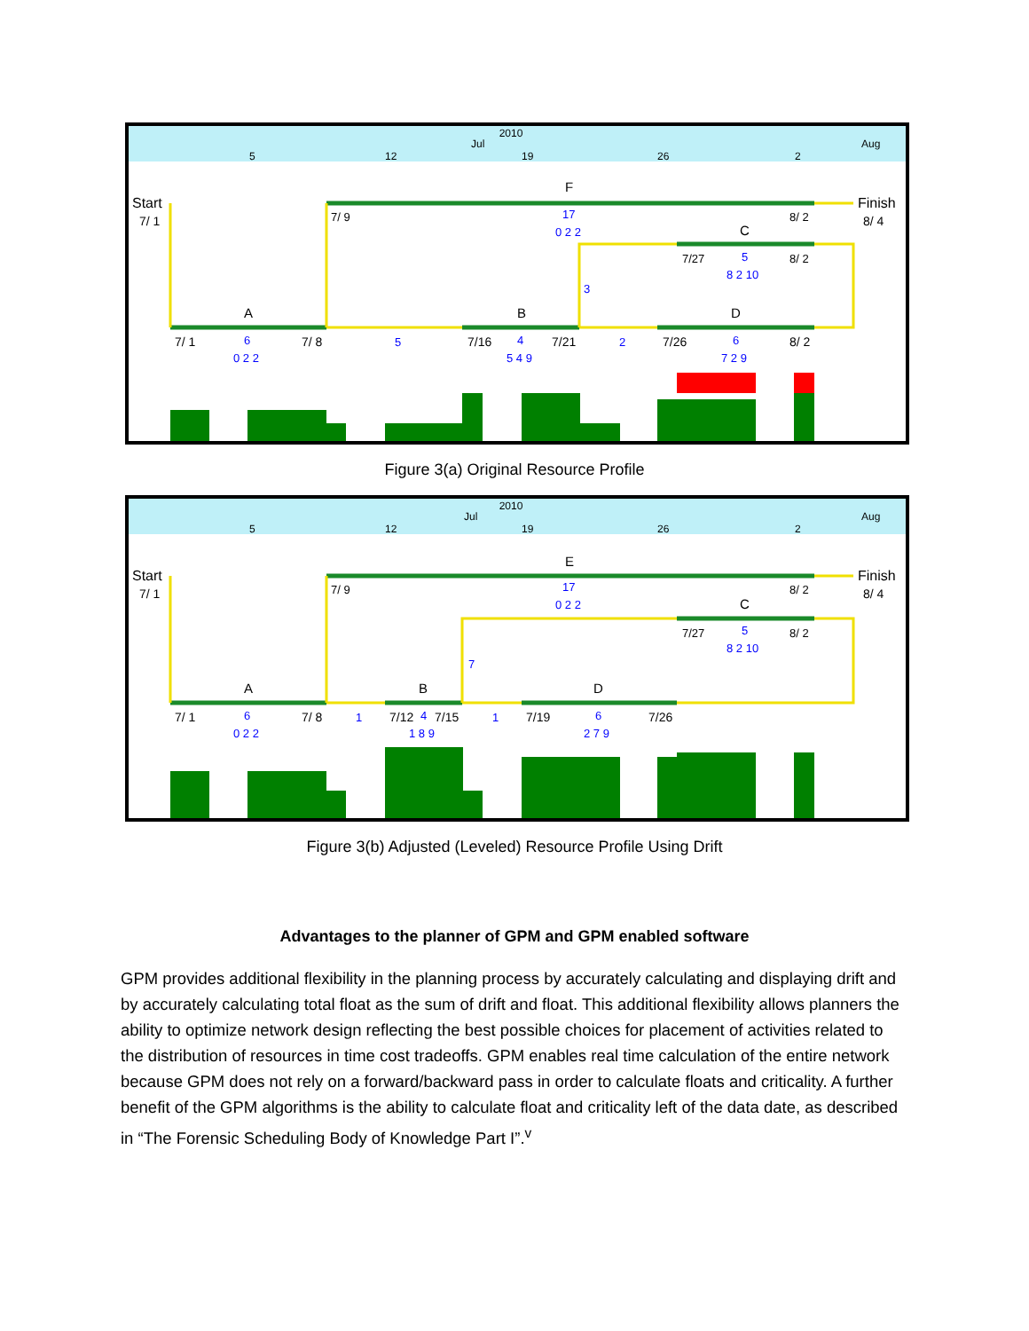2010
Jul
Aug
5
12
19
26
2
Start
7/ 1
Finish
8/ 4
F
C
A
B
D
7/ 9
8/ 2
7/27
8/ 2
7/ 1
7/ 8
7/16
7/21
7/26
8/ 2
17
0 2 2
5
8 2 10
3
6
0 2 2
5
4
5 4 9
2
6
7 2 9
Figure 3(a) Original Resource Profile
2010
Jul
Aug
5
12
19
26
2
Start
7/ 1
Finish
8/ 4
E
C
A
B
D
7/ 9
8/ 2
7/27
8/ 2
7/ 1
7/ 8
7/12
7/15
7/19
7/26
17
0 2 2
5
8 2 10
7
6
0 2 2
1
4
1 8 9
1
6
2 7 9
Figure 3(b) Adjusted (Leveled) Resource Profile Using Drift
Advantages to the planner of GPM and GPM enabled software
GPM provides additional flexibility in the planning process by accurately calculating and displaying drift and by accurately calculating total float as the sum of drift and float. This additional flexibility allows planners the ability to optimize network design reflecting the best possible choices for placement of activities related to the distribution of resources in time cost tradeoffs. GPM enables real time calculation of the entire network because GPM does not rely on a forward/backward pass in order to calculate floats and criticality. A further benefit of the GPM algorithms is the ability to calculate float and criticality left of the data date, as described in “The Forensic Scheduling Body of Knowledge Part I”.<sup>v</sup>